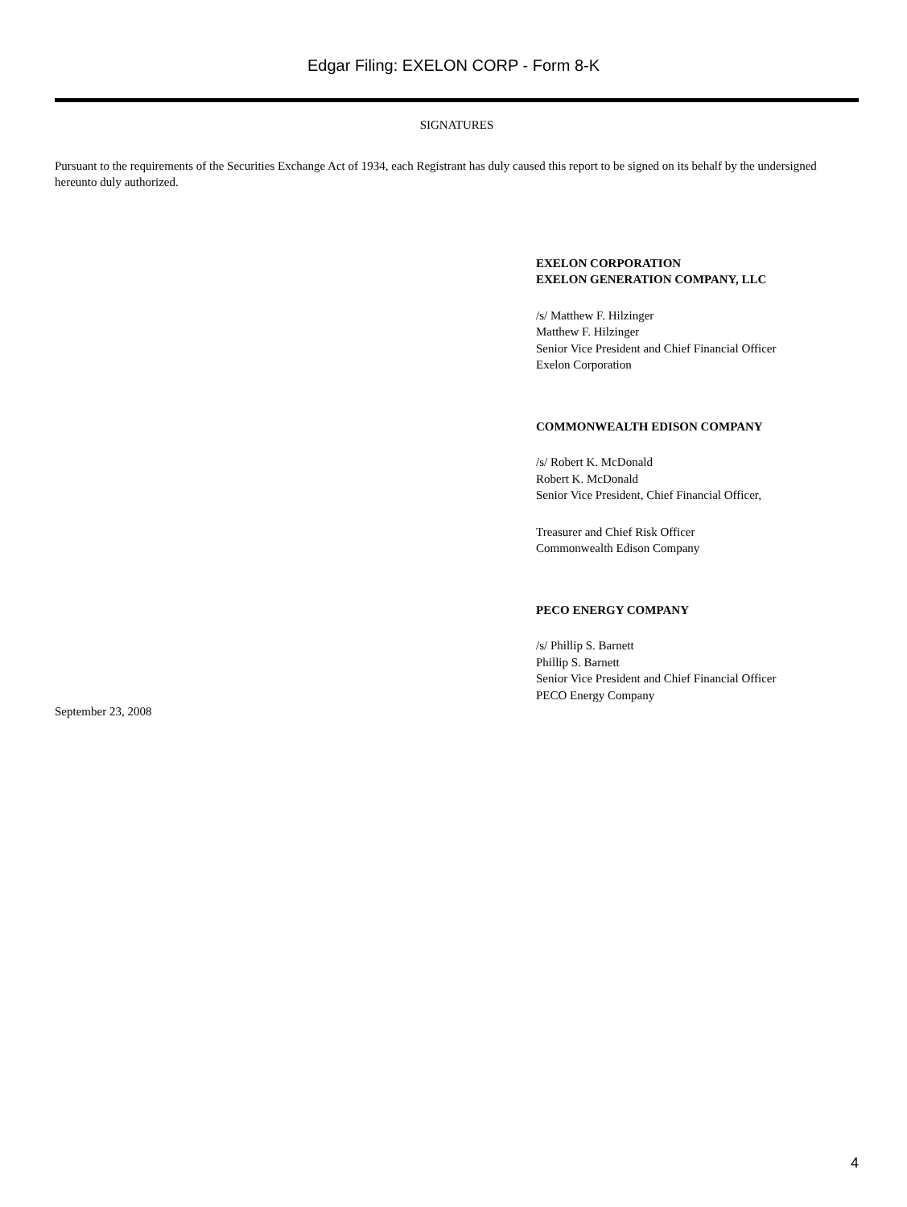Edgar Filing: EXELON CORP - Form 8-K
SIGNATURES
Pursuant to the requirements of the Securities Exchange Act of 1934, each Registrant has duly caused this report to be signed on its behalf by the undersigned hereunto duly authorized.
EXELON CORPORATION
EXELON GENERATION COMPANY, LLC
/s/ Matthew F. Hilzinger
Matthew F. Hilzinger
Senior Vice President and Chief Financial Officer
Exelon Corporation
COMMONWEALTH EDISON COMPANY
/s/ Robert K. McDonald
Robert K. McDonald
Senior Vice President, Chief Financial Officer,
Treasurer and Chief Risk Officer
Commonwealth Edison Company
PECO ENERGY COMPANY
/s/ Phillip S. Barnett
Phillip S. Barnett
Senior Vice President and Chief Financial Officer
PECO Energy Company
September 23, 2008
4